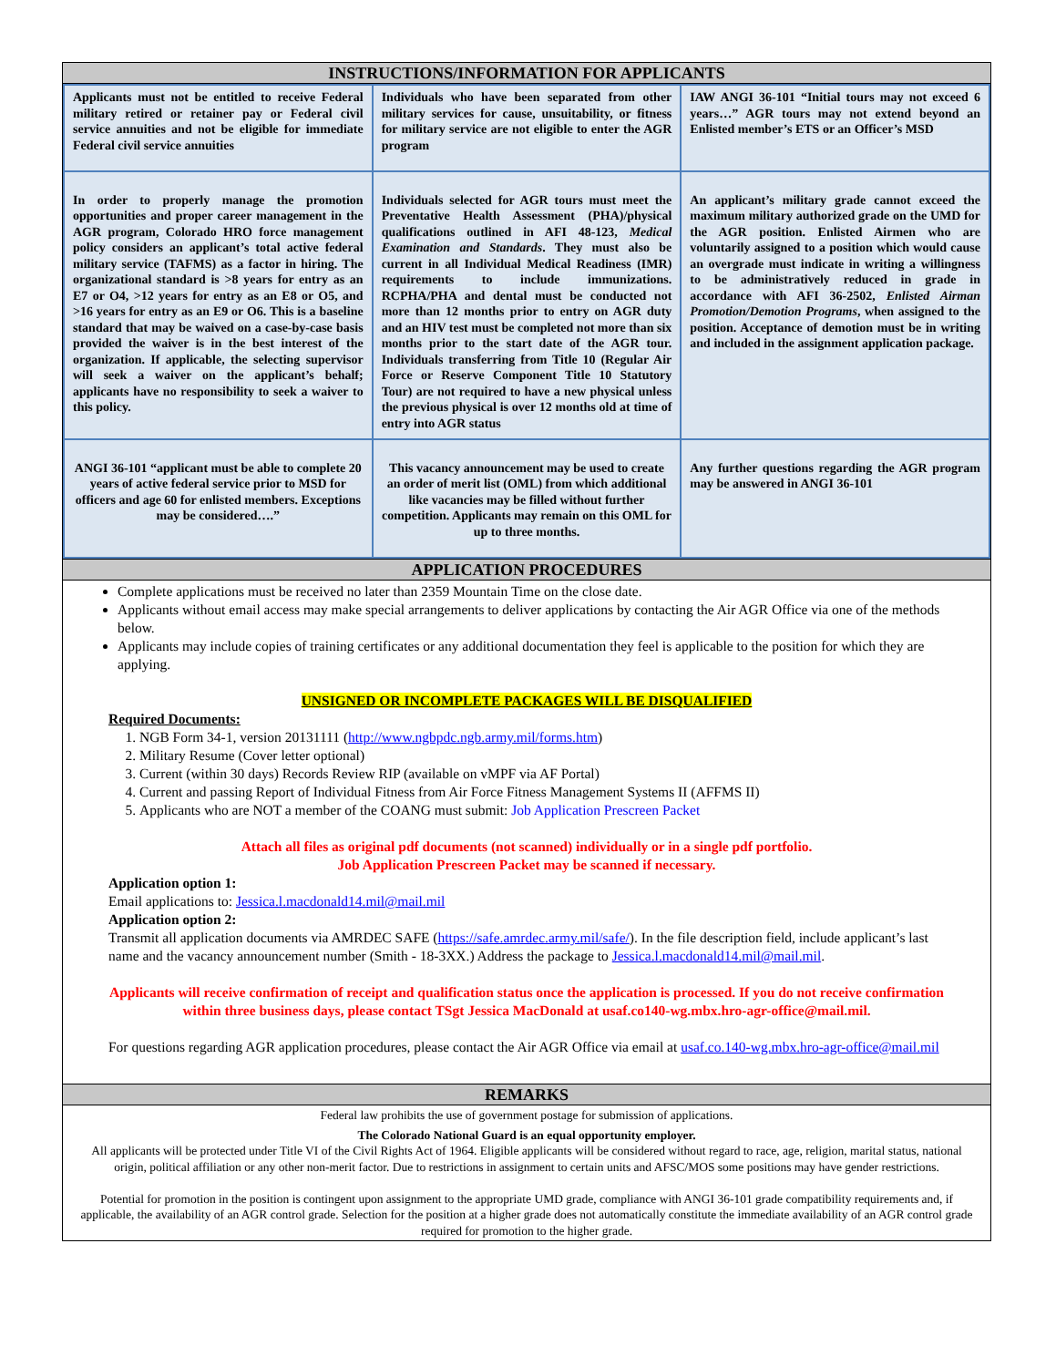INSTRUCTIONS/INFORMATION FOR APPLICANTS
| Applicants must not be entitled to receive Federal military retired or retainer pay or Federal civil service annuities and not be eligible for immediate Federal civil service annuities | Individuals who have been separated from other military services for cause, unsuitability, or fitness for military service are not eligible to enter the AGR program | IAW ANGI 36-101 “Initial tours may not exceed 6 years…” AGR tours may not extend beyond an Enlisted member’s ETS or an Officer’s MSD |
| In order to properly manage the promotion opportunities and proper career management in the AGR program, Colorado HRO force management policy considers an applicant’s total active federal military service (TAFMS) as a factor in hiring. The organizational standard is >8 years for entry as an E7 or O4, >12 years for entry as an E8 or O5, and >16 years for entry as an E9 or O6. This is a baseline standard that may be waived on a case-by-case basis provided the waiver is in the best interest of the organization. If applicable, the selecting supervisor will seek a waiver on the applicant’s behalf; applicants have no responsibility to seek a waiver to this policy. | Individuals selected for AGR tours must meet the Preventative Health Assessment (PHA)/physical qualifications outlined in AFI 48-123, Medical Examination and Standards . They must also be current in all Individual Medical Readiness (IMR) requirements to include immunizations. RCPHA/PHA and dental must be conducted not more than 12 months prior to entry on AGR duty and an HIV test must be completed not more than six months prior to the start date of the AGR tour. Individuals transferring from Title 10 (Regular Air Force or Reserve Component Title 10 Statutory Tour) are not required to have a new physical unless the previous physical is over 12 months old at time of entry into AGR status | An applicant’s military grade cannot exceed the maximum military authorized grade on the UMD for the AGR position. Enlisted Airmen who are voluntarily assigned to a position which would cause an overgrade must indicate in writing a willingness to be administratively reduced in grade in accordance with AFI 36-2502, Enlisted Airman Promotion/Demotion Programs , when assigned to the position. Acceptance of demotion must be in writing and included in the assignment application package. |
| ANGI 36-101 “applicant must be able to complete 20 years of active federal service prior to MSD for officers and age 60 for enlisted members. Exceptions may be considered….” | This vacancy announcement may be used to create an order of merit list (OML) from which additional like vacancies may be filled without further competition. Applicants may remain on this OML for up to three months. | Any further questions regarding the AGR program may be answered in ANGI 36-101 |
APPLICATION PROCEDURES
Complete applications must be received no later than 2359 Mountain Time on the close date.
Applicants without email access may make special arrangements to deliver applications by contacting the Air AGR Office via one of the methods below.
Applicants may include copies of training certificates or any additional documentation they feel is applicable to the position for which they are applying.
UNSIGNED OR INCOMPLETE PACKAGES WILL BE DISQUALIFIED
Required Documents:
1. NGB Form 34-1, version 20131111 (http://www.ngbpdc.ngb.army.mil/forms.htm)
2. Military Resume (Cover letter optional)
3. Current (within 30 days) Records Review RIP (available on vMPF via AF Portal)
4. Current and passing Report of Individual Fitness from Air Force Fitness Management Systems II (AFFMS II)
5. Applicants who are NOT a member of the COANG must submit: Job Application Prescreen Packet
Attach all files as original pdf documents (not scanned) individually or in a single pdf portfolio.
Job Application Prescreen Packet may be scanned if necessary.
Application option 1:
Email applications to: Jessica.l.macdonald14.mil@mail.mil
Application option 2:
Transmit all application documents via AMRDEC SAFE (https://safe.amrdec.army.mil/safe/). In the file description field, include applicant’s last name and the vacancy announcement number (Smith - 18-3XX.) Address the package to Jessica.l.macdonald14.mil@mail.mil.
Applicants will receive confirmation of receipt and qualification status once the application is processed. If you do not receive confirmation within three business days, please contact TSgt Jessica MacDonald at usaf.co140-wg.mbx.hro-agr-office@mail.mil.
For questions regarding AGR application procedures, please contact the Air AGR Office via email at usaf.co.140-wg.mbx.hro-agr-office@mail.mil
REMARKS
Federal law prohibits the use of government postage for submission of applications.
The Colorado National Guard is an equal opportunity employer.
All applicants will be protected under Title VI of the Civil Rights Act of 1964. Eligible applicants will be considered without regard to race, age, religion, marital status, national origin, political affiliation or any other non-merit factor. Due to restrictions in assignment to certain units and AFSC/MOS some positions may have gender restrictions.
Potential for promotion in the position is contingent upon assignment to the appropriate UMD grade, compliance with ANGI 36-101 grade compatibility requirements and, if applicable, the availability of an AGR control grade. Selection for the position at a higher grade does not automatically constitute the immediate availability of an AGR control grade required for promotion to the higher grade.